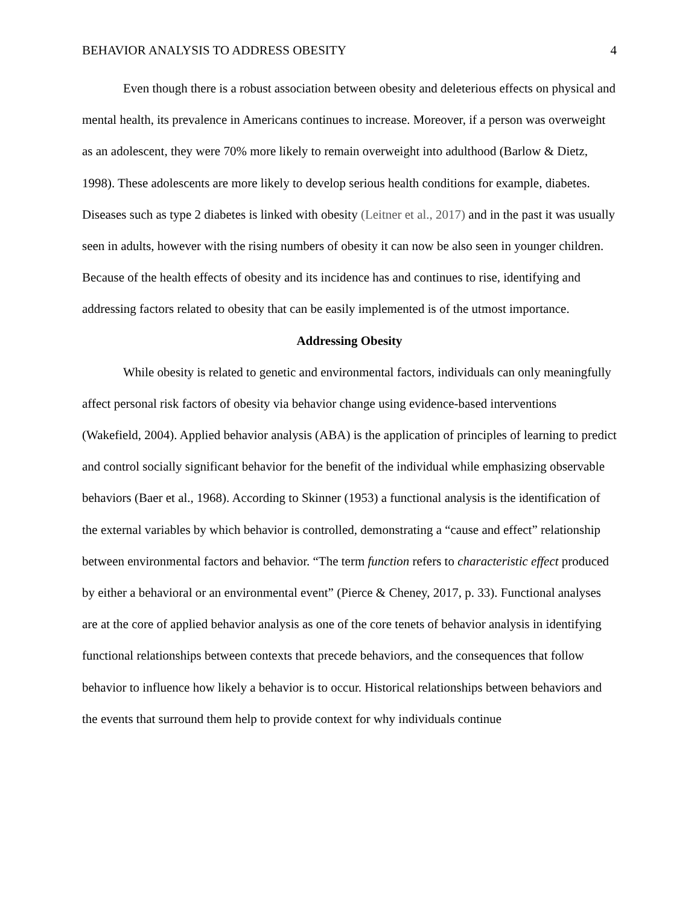BEHAVIOR ANALYSIS TO ADDRESS OBESITY 4
Even though there is a robust association between obesity and deleterious effects on physical and mental health, its prevalence in Americans continues to increase. Moreover, if a person was overweight as an adolescent, they were 70% more likely to remain overweight into adulthood (Barlow & Dietz, 1998). These adolescents are more likely to develop serious health conditions for example, diabetes. Diseases such as type 2 diabetes is linked with obesity (Leitner et al., 2017) and in the past it was usually seen in adults, however with the rising numbers of obesity it can now be also seen in younger children. Because of the health effects of obesity and its incidence has and continues to rise, identifying and addressing factors related to obesity that can be easily implemented is of the utmost importance.
Addressing Obesity
While obesity is related to genetic and environmental factors, individuals can only meaningfully affect personal risk factors of obesity via behavior change using evidence-based interventions (Wakefield, 2004). Applied behavior analysis (ABA) is the application of principles of learning to predict and control socially significant behavior for the benefit of the individual while emphasizing observable behaviors (Baer et al., 1968). According to Skinner (1953) a functional analysis is the identification of the external variables by which behavior is controlled, demonstrating a “cause and effect” relationship between environmental factors and behavior. “The term function refers to characteristic effect produced by either a behavioral or an environmental event” (Pierce & Cheney, 2017, p. 33). Functional analyses are at the core of applied behavior analysis as one of the core tenets of behavior analysis in identifying functional relationships between contexts that precede behaviors, and the consequences that follow behavior to influence how likely a behavior is to occur. Historical relationships between behaviors and the events that surround them help to provide context for why individuals continue